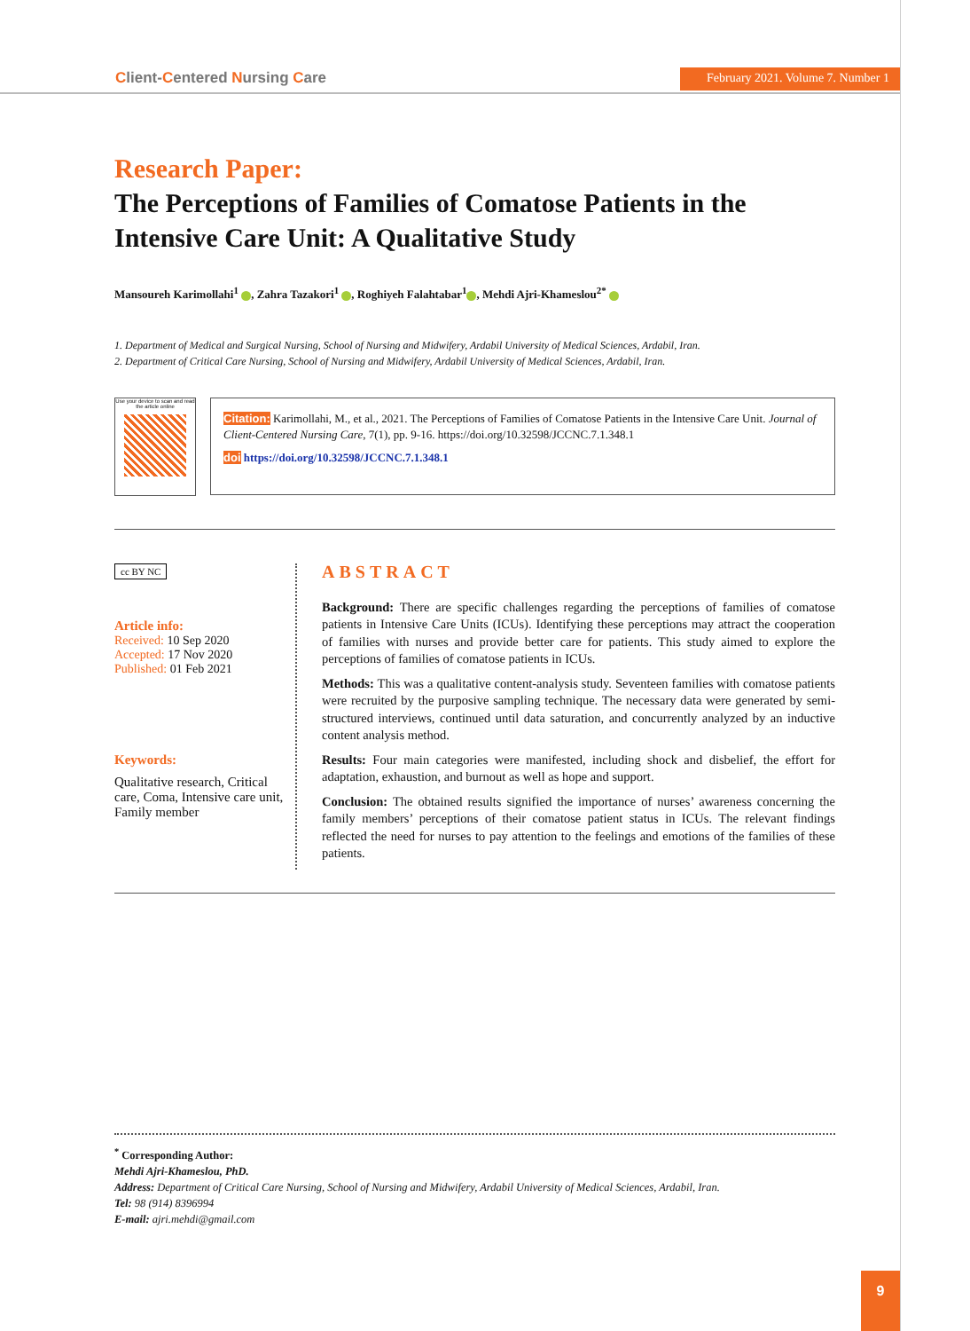Client-Centered Nursing Care
February 2021. Volume 7. Number 1
Research Paper:
The Perceptions of Families of Comatose Patients in the
Intensive Care Unit: A Qualitative Study
Mansoureh Karimollahi<sup>1</sup> , Zahra Tazakori<sup>1</sup> , Roghiyeh Falahtabar<sup>1</sup> , Mehdi Ajri-Khameslou<sup>2*</sup>
1. Department of Medical and Surgical Nursing, School of Nursing and Midwifery, Ardabil University of Medical Sciences, Ardabil, Iran.
2. Department of Critical Care Nursing, School of Nursing and Midwifery, Ardabil University of Medical Sciences, Ardabil, Iran.
Use your device to scan and read the article online
Citation: Karimollahi, M., et al., 2021. The Perceptions of Families of Comatose Patients in the Intensive Care Unit. Journal of Client-Centered Nursing Care, 7(1), pp. 9-16. https://doi.org/10.32598/JCCNC.7.1.348.1
doi https://doi.org/10.32598/JCCNC.7.1.348.1
cc BY NC
Article info:
Received: 10 Sep 2020
Accepted: 17 Nov 2020
Published: 01 Feb 2021
Keywords:
Qualitative research, Critical care, Coma, Intensive care unit, Family member
ABSTRACT
Background: There are specific challenges regarding the perceptions of families of comatose patients in Intensive Care Units (ICUs). Identifying these perceptions may attract the cooperation of families with nurses and provide better care for patients. This study aimed to explore the perceptions of families of comatose patients in ICUs.
Methods: This was a qualitative content-analysis study. Seventeen families with comatose patients were recruited by the purposive sampling technique. The necessary data were generated by semi-structured interviews, continued until data saturation, and concurrently analyzed by an inductive content analysis method.
Results: Four main categories were manifested, including shock and disbelief, the effort for adaptation, exhaustion, and burnout as well as hope and support.
Conclusion: The obtained results signified the importance of nurses’ awareness concerning the family members’ perceptions of their comatose patient status in ICUs. The relevant findings reflected the need for nurses to pay attention to the feelings and emotions of the families of these patients.
<sup>*</sup> Corresponding Author:
Mehdi Ajri-Khameslou, PhD.
Address: Department of Critical Care Nursing, School of Nursing and Midwifery, Ardabil University of Medical Sciences, Ardabil, Iran.
Tel: 98 (914) 8396994
E-mail: ajri.mehdi@gmail.com
9